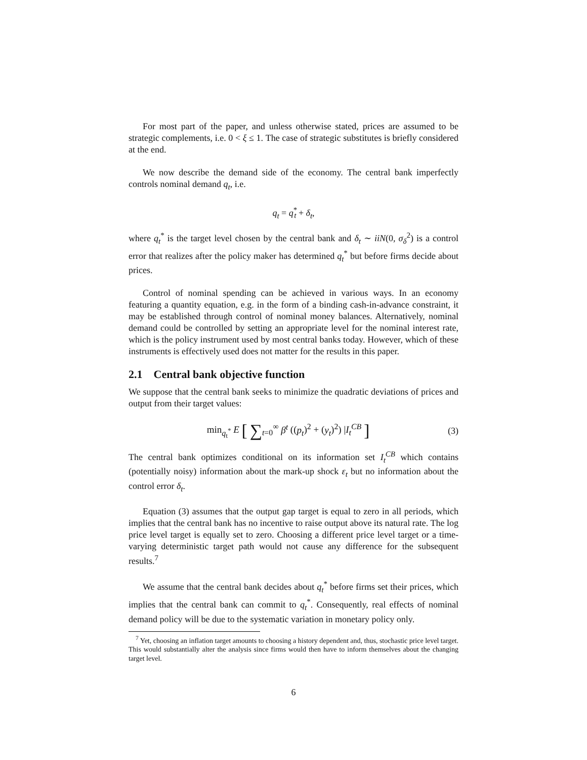For most part of the paper, and unless otherwise stated, prices are assumed to be strategic complements, i.e. 0 < ξ ≤ 1. The case of strategic substitutes is briefly considered at the end.
We now describe the demand side of the economy. The central bank imperfectly controls nominal demand q<sub>t</sub>, i.e.
q<sub>t</sub> = q<sup>*</sup><sub>t</sub> + δ<sub>t</sub>,
where q<sub>t</sub><sup>*</sup> is the target level chosen by the central bank and δ<sub>t</sub> ∼ iiN(0, σ<sub>δ</sub><sup>2</sup>) is a control error that realizes after the policy maker has determined q<sub>t</sub><sup>*</sup> but before firms decide about prices.
Control of nominal spending can be achieved in various ways. In an economy featuring a quantity equation, e.g. in the form of a binding cash-in-advance constraint, it may be established through control of nominal money balances. Alternatively, nominal demand could be controlled by setting an appropriate level for the nominal interest rate, which is the policy instrument used by most central banks today. However, which of these instruments is effectively used does not matter for the results in this paper.
2.1 Central bank objective function
We suppose that the central bank seeks to minimize the quadratic deviations of prices and output from their target values:
min<sub>q<sub>t</sub><sup>*</sup></sub> E [ ∑<sub>t=0</sub><sup>∞</sup> β<sup>t</sup> ((p<sub>t</sub>)<sup>2</sup> + (y<sub>t</sub>)<sup>2</sup>) |I<sub>t</sub><sup>CB</sup> ] (3)
The central bank optimizes conditional on its information set I<sub>t</sub><sup>CB</sup> which contains (potentially noisy) information about the mark-up shock ε<sub>t</sub> but no information about the control error δ<sub>t</sub>.
Equation (3) assumes that the output gap target is equal to zero in all periods, which implies that the central bank has no incentive to raise output above its natural rate. The log price level target is equally set to zero. Choosing a different price level target or a time-varying deterministic target path would not cause any difference for the subsequent results.<sup>7</sup>
We assume that the central bank decides about q<sub>t</sub><sup>*</sup> before firms set their prices, which implies that the central bank can commit to q<sub>t</sub><sup>*</sup>. Consequently, real effects of nominal demand policy will be due to the systematic variation in monetary policy only.
<sup>7</sup> Yet, choosing an inflation target amounts to choosing a history dependent and, thus, stochastic price level target. This would substantially alter the analysis since firms would then have to inform themselves about the changing target level.
6